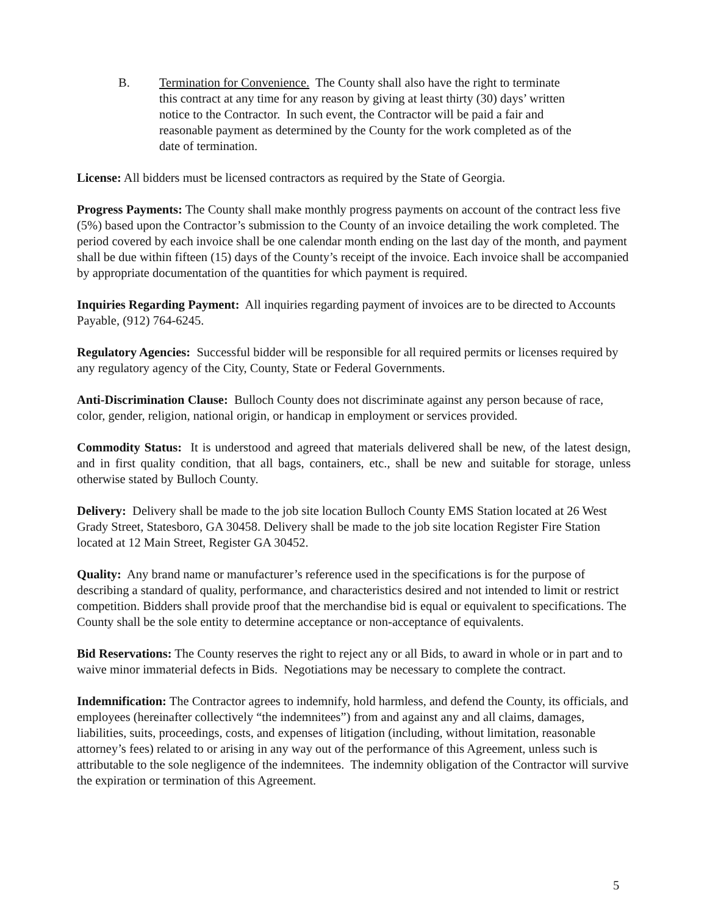B. Termination for Convenience. The County shall also have the right to terminate this contract at any time for any reason by giving at least thirty (30) days’ written notice to the Contractor. In such event, the Contractor will be paid a fair and reasonable payment as determined by the County for the work completed as of the date of termination.
License: All bidders must be licensed contractors as required by the State of Georgia.
Progress Payments: The County shall make monthly progress payments on account of the contract less five (5%) based upon the Contractor’s submission to the County of an invoice detailing the work completed. The period covered by each invoice shall be one calendar month ending on the last day of the month, and payment shall be due within fifteen (15) days of the County’s receipt of the invoice. Each invoice shall be accompanied by appropriate documentation of the quantities for which payment is required.
Inquiries Regarding Payment: All inquiries regarding payment of invoices are to be directed to Accounts Payable, (912) 764-6245.
Regulatory Agencies: Successful bidder will be responsible for all required permits or licenses required by any regulatory agency of the City, County, State or Federal Governments.
Anti-Discrimination Clause: Bulloch County does not discriminate against any person because of race, color, gender, religion, national origin, or handicap in employment or services provided.
Commodity Status: It is understood and agreed that materials delivered shall be new, of the latest design, and in first quality condition, that all bags, containers, etc., shall be new and suitable for storage, unless otherwise stated by Bulloch County.
Delivery: Delivery shall be made to the job site location Bulloch County EMS Station located at 26 West Grady Street, Statesboro, GA 30458. Delivery shall be made to the job site location Register Fire Station located at 12 Main Street, Register GA 30452.
Quality: Any brand name or manufacturer’s reference used in the specifications is for the purpose of describing a standard of quality, performance, and characteristics desired and not intended to limit or restrict competition. Bidders shall provide proof that the merchandise bid is equal or equivalent to specifications. The County shall be the sole entity to determine acceptance or non-acceptance of equivalents.
Bid Reservations: The County reserves the right to reject any or all Bids, to award in whole or in part and to waive minor immaterial defects in Bids. Negotiations may be necessary to complete the contract.
Indemnification: The Contractor agrees to indemnify, hold harmless, and defend the County, its officials, and employees (hereinafter collectively “the indemnitees”) from and against any and all claims, damages, liabilities, suits, proceedings, costs, and expenses of litigation (including, without limitation, reasonable attorney’s fees) related to or arising in any way out of the performance of this Agreement, unless such is attributable to the sole negligence of the indemnitees. The indemnity obligation of the Contractor will survive the expiration or termination of this Agreement.
5